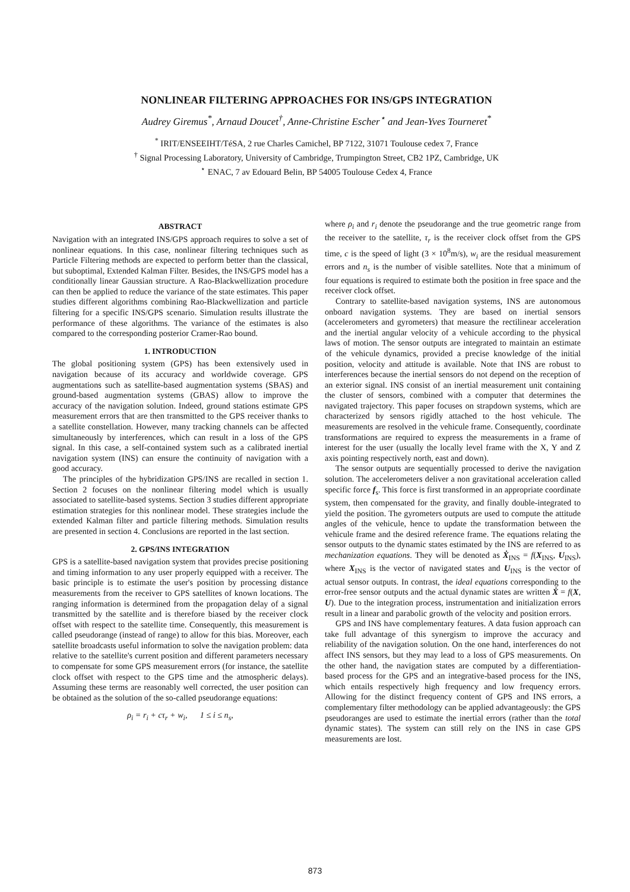NONLINEAR FILTERING APPROACHES FOR INS/GPS INTEGRATION
Audrey Giremus<sup>*</sup>, Arnaud Doucet<sup>†</sup>, Anne-Christine Escher<sup>⋆</sup> and Jean-Yves Tourneret<sup>*</sup>
<sup>*</sup> IRIT/ENSEEIHT/TéSA, 2 rue Charles Camichel, BP 7122, 31071 Toulouse cedex 7, France
<sup>†</sup> Signal Processing Laboratory, University of Cambridge, Trumpington Street, CB2 1PZ, Cambridge, UK
<sup>⋆</sup> ENAC, 7 av Edouard Belin, BP 54005 Toulouse Cedex 4, France
ABSTRACT
Navigation with an integrated INS/GPS approach requires to solve a set of nonlinear equations. In this case, nonlinear filtering techniques such as Particle Filtering methods are expected to perform better than the classical, but suboptimal, Extended Kalman Filter. Besides, the INS/GPS model has a conditionally linear Gaussian structure. A Rao-Blackwellization procedure can then be applied to reduce the variance of the state estimates. This paper studies different algorithms combining Rao-Blackwellization and particle filtering for a specific INS/GPS scenario. Simulation results illustrate the performance of these algorithms. The variance of the estimates is also compared to the corresponding posterior Cramer-Rao bound.
1. INTRODUCTION
The global positioning system (GPS) has been extensively used in navigation because of its accuracy and worldwide coverage. GPS augmentations such as satellite-based augmentation systems (SBAS) and ground-based augmentation systems (GBAS) allow to improve the accuracy of the navigation solution. Indeed, ground stations estimate GPS measurement errors that are then transmitted to the GPS receiver thanks to a satellite constellation. However, many tracking channels can be affected simultaneously by interferences, which can result in a loss of the GPS signal. In this case, a self-contained system such as a calibrated inertial navigation system (INS) can ensure the continuity of navigation with a good accuracy.
The principles of the hybridization GPS/INS are recalled in section 1. Section 2 focuses on the nonlinear filtering model which is usually associated to satellite-based systems. Section 3 studies different appropriate estimation strategies for this nonlinear model. These strategies include the extended Kalman filter and particle filtering methods. Simulation results are presented in section 4. Conclusions are reported in the last section.
2. GPS/INS INTEGRATION
GPS is a satellite-based navigation system that provides precise positioning and timing information to any user properly equipped with a receiver. The basic principle is to estimate the user's position by processing distance measurements from the receiver to GPS satellites of known locations. The ranging information is determined from the propagation delay of a signal transmitted by the satellite and is therefore biased by the receiver clock offset with respect to the satellite time. Consequently, this measurement is called pseudorange (instead of range) to allow for this bias. Moreover, each satellite broadcasts useful information to solve the navigation problem: data relative to the satellite's current position and different parameters necessary to compensate for some GPS measurement errors (for instance, the satellite clock offset with respect to the GPS time and the atmospheric delays). Assuming these terms are reasonably well corrected, the user position can be obtained as the solution of the so-called pseudorange equations:
ρ<sub>i</sub> = r<sub>i</sub> + cτ<sub>r</sub> + w<sub>i</sub>, 1 ≤ i ≤ n<sub>s</sub>,
where ρ<sub>i</sub> and r<sub>i</sub> denote the pseudorange and the true geometric range from the receiver to the satellite, τ<sub>r</sub> is the receiver clock offset from the GPS time, c is the speed of light (3 × 10<sup>8</sup>m/s), w<sub>i</sub> are the residual measurement errors and n<sub>s</sub> is the number of visible satellites. Note that a minimum of four equations is required to estimate both the position in free space and the receiver clock offset.
Contrary to satellite-based navigation systems, INS are autonomous onboard navigation systems. They are based on inertial sensors (accelerometers and gyrometers) that measure the rectilinear acceleration and the inertial angular velocity of a vehicule according to the physical laws of motion. The sensor outputs are integrated to maintain an estimate of the vehicule dynamics, provided a precise knowledge of the initial position, velocity and attitude is available. Note that INS are robust to interferences because the inertial sensors do not depend on the reception of an exterior signal. INS consist of an inertial measurement unit containing the cluster of sensors, combined with a computer that determines the navigated trajectory. This paper focuses on strapdown systems, which are characterized by sensors rigidly attached to the host vehicule. The measurements are resolved in the vehicule frame. Consequently, coordinate transformations are required to express the measurements in a frame of interest for the user (usually the locally level frame with the X, Y and Z axis pointing respectively north, east and down).
The sensor outputs are sequentially processed to derive the navigation solution. The accelerometers deliver a non gravitational acceleration called specific force f<sub>s</sub>. This force is first transformed in an appropriate coordinate system, then compensated for the gravity, and finally double-integrated to yield the position. The gyrometers outputs are used to compute the attitude angles of the vehicule, hence to update the transformation between the vehicule frame and the desired reference frame. The equations relating the sensor outputs to the dynamic states estimated by the INS are referred to as mechanization equations. They will be denoted as Ẋ<sub>INS</sub> = f(X<sub>INS</sub>, U<sub>INS</sub>), where X<sub>INS</sub> is the vector of navigated states and U<sub>INS</sub> is the vector of actual sensor outputs. In contrast, the ideal equations corresponding to the error-free sensor outputs and the actual dynamic states are written Ẋ = f(X, U). Due to the integration process, instrumentation and initialization errors result in a linear and parabolic growth of the velocity and position errors.
GPS and INS have complementary features. A data fusion approach can take full advantage of this synergism to improve the accuracy and reliability of the navigation solution. On the one hand, interferences do not affect INS sensors, but they may lead to a loss of GPS measurements. On the other hand, the navigation states are computed by a differentiation-based process for the GPS and an integrative-based process for the INS, which entails respectively high frequency and low frequency errors. Allowing for the distinct frequency content of GPS and INS errors, a complementary filter methodology can be applied advantageously: the GPS pseudoranges are used to estimate the inertial errors (rather than the total dynamic states). The system can still rely on the INS in case GPS measurements are lost.
873